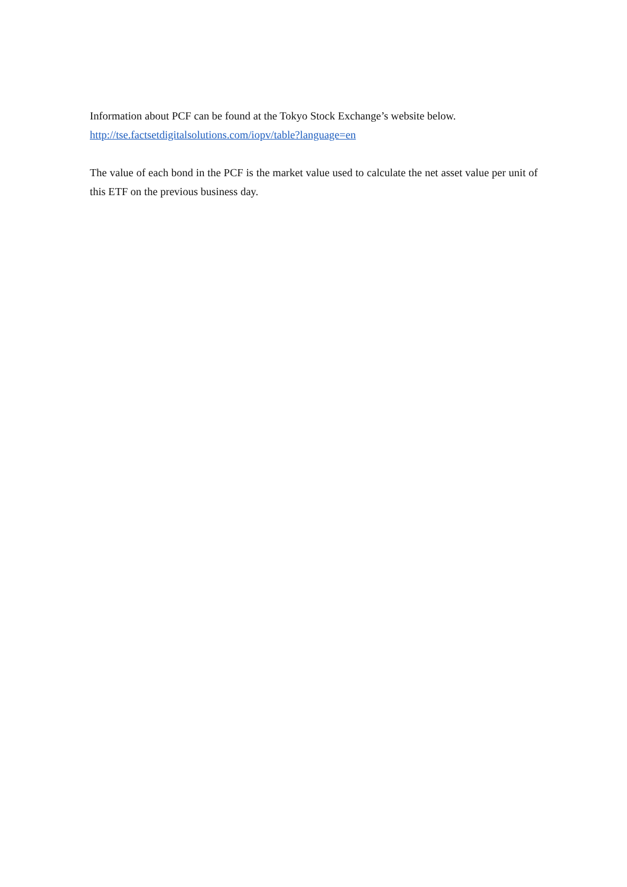Information about PCF can be found at the Tokyo Stock Exchange’s website below.
http://tse.factsetdigitalsolutions.com/iopv/table?language=en
The value of each bond in the PCF is the market value used to calculate the net asset value per unit of this ETF on the previous business day.